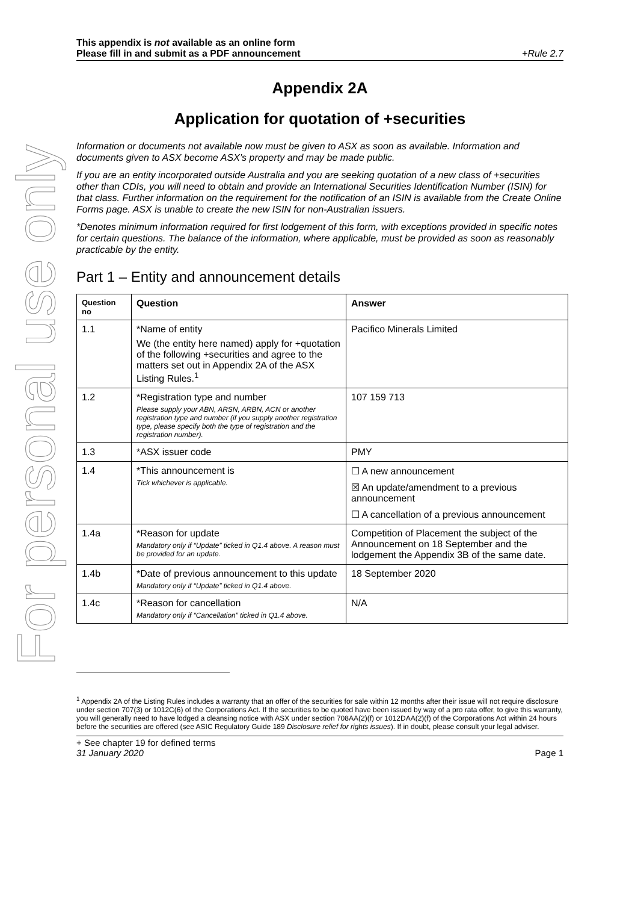For personal use only
This appendix is not available as an online form
Please fill in and submit as a PDF announcement +Rule 2.7
Appendix 2A
Application for quotation of +securities
Information or documents not available now must be given to ASX as soon as available. Information and documents given to ASX become ASX’s property and may be made public.
If you are an entity incorporated outside Australia and you are seeking quotation of a new class of +securities other than CDIs, you will need to obtain and provide an International Securities Identification Number (ISIN) for that class. Further information on the requirement for the notification of an ISIN is available from the Create Online Forms page. ASX is unable to create the new ISIN for non-Australian issuers.
*Denotes minimum information required for first lodgement of this form, with exceptions provided in specific notes for certain questions. The balance of the information, where applicable, must be provided as soon as reasonably practicable by the entity.
Part 1 – Entity and announcement details
| Question no | Question | Answer |
| --- | --- | --- |
| 1.1 | *Name of entity We (the entity here named) apply for +quotation of the following +securities and agree to the matters set out in Appendix 2A of the ASX Listing Rules.<sup>1</sup> | Pacifico Minerals Limited |
| 1.2 | *Registration type and number Please supply your ABN, ARSN, ARBN, ACN or another registration type and number (if you supply another registration type, please specify both the type of registration and the registration number). | 107 159 713 |
| 1.3 | *ASX issuer code | PMY |
| 1.4 | *This announcement is Tick whichever is applicable. | ☐ A new announcement ☒ An update/amendment to a previous announcement ☐ A cancellation of a previous announcement |
| 1.4a | *Reason for update Mandatory only if “Update” ticked in Q1.4 above. A reason must be provided for an update. | Competition of Placement the subject of the Announcement on 18 September and the lodgement the Appendix 3B of the same date. |
| 1.4b | *Date of previous announcement to this update Mandatory only if “Update” ticked in Q1.4 above. | 18 September 2020 |
| 1.4c | *Reason for cancellation Mandatory only if “Cancellation” ticked in Q1.4 above. | N/A |
<sup>1</sup> Appendix 2A of the Listing Rules includes a warranty that an offer of the securities for sale within 12 months after their issue will not require disclosure under section 707(3) or 1012C(6) of the Corporations Act. If the securities to be quoted have been issued by way of a pro rata offer, to give this warranty, you will generally need to have lodged a cleansing notice with ASX under section 708AA(2)(f) or 1012DAA(2)(f) of the Corporations Act within 24 hours before the securities are offered (see ASIC Regulatory Guide 189 Disclosure relief for rights issues). If in doubt, please consult your legal adviser.
+ See chapter 19 for defined terms
31 January 2020 Page 1